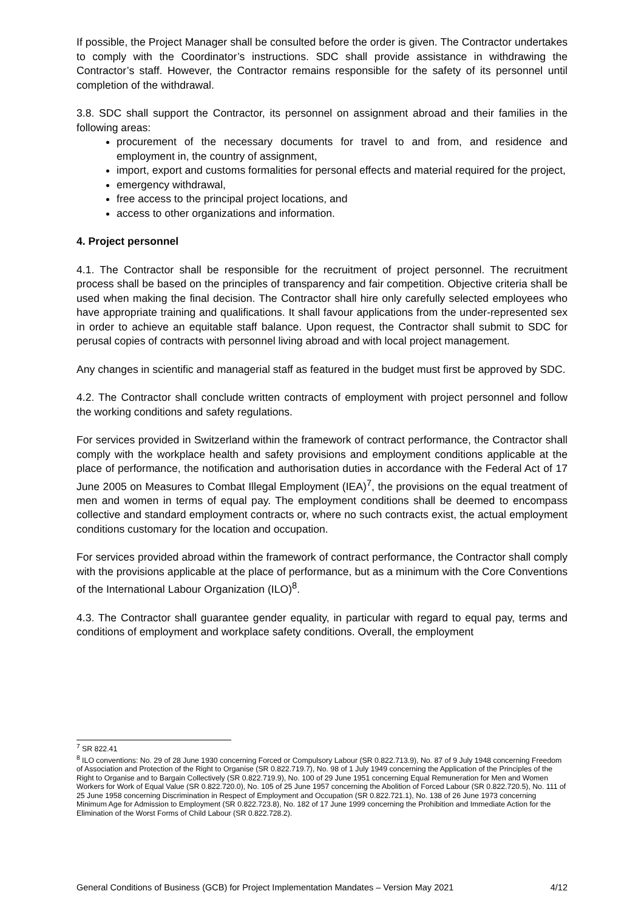If possible, the Project Manager shall be consulted before the order is given. The Contractor undertakes to comply with the Coordinator’s instructions. SDC shall provide assistance in withdrawing the Contractor’s staff. However, the Contractor remains responsible for the safety of its personnel until completion of the withdrawal.
3.8. SDC shall support the Contractor, its personnel on assignment abroad and their families in the following areas:
procurement of the necessary documents for travel to and from, and residence and employment in, the country of assignment,
import, export and customs formalities for personal effects and material required for the project,
emergency withdrawal,
free access to the principal project locations, and
access to other organizations and information.
4. Project personnel
4.1. The Contractor shall be responsible for the recruitment of project personnel. The recruitment process shall be based on the principles of transparency and fair competition. Objective criteria shall be used when making the final decision. The Contractor shall hire only carefully selected employees who have appropriate training and qualifications. It shall favour applications from the under-represented sex in order to achieve an equitable staff balance. Upon request, the Contractor shall submit to SDC for perusal copies of contracts with personnel living abroad and with local project management.
Any changes in scientific and managerial staff as featured in the budget must first be approved by SDC.
4.2. The Contractor shall conclude written contracts of employment with project personnel and follow the working conditions and safety regulations.
For services provided in Switzerland within the framework of contract performance, the Contractor shall comply with the workplace health and safety provisions and employment conditions applicable at the place of performance, the notification and authorisation duties in accordance with the Federal Act of 17 June 2005 on Measures to Combat Illegal Employment (IEA)<sup>7</sup>, the provisions on the equal treatment of men and women in terms of equal pay. The employment conditions shall be deemed to encompass collective and standard employment contracts or, where no such contracts exist, the actual employment conditions customary for the location and occupation.
For services provided abroad within the framework of contract performance, the Contractor shall comply with the provisions applicable at the place of performance, but as a minimum with the Core Conventions of the International Labour Organization (ILO)<sup>8</sup>.
4.3. The Contractor shall guarantee gender equality, in particular with regard to equal pay, terms and conditions of employment and workplace safety conditions. Overall, the employment
<sup>7</sup> SR 822.41
<sup>8</sup> ILO conventions: No. 29 of 28 June 1930 concerning Forced or Compulsory Labour (SR 0.822.713.9), No. 87 of 9 July 1948 concerning Freedom of Association and Protection of the Right to Organise (SR 0.822.719.7), No. 98 of 1 July 1949 concerning the Application of the Principles of the Right to Organise and to Bargain Collectively (SR 0.822.719.9), No. 100 of 29 June 1951 concerning Equal Remuneration for Men and Women Workers for Work of Equal Value (SR 0.822.720.0), No. 105 of 25 June 1957 concerning the Abolition of Forced Labour (SR 0.822.720.5), No. 111 of 25 June 1958 concerning Discrimination in Respect of Employment and Occupation (SR 0.822.721.1), No. 138 of 26 June 1973 concerning Minimum Age for Admission to Employment (SR 0.822.723.8), No. 182 of 17 June 1999 concerning the Prohibition and Immediate Action for the Elimination of the Worst Forms of Child Labour (SR 0.822.728.2).
General Conditions of Business (GCB) for Project Implementation Mandates – Version May 2021 4/12